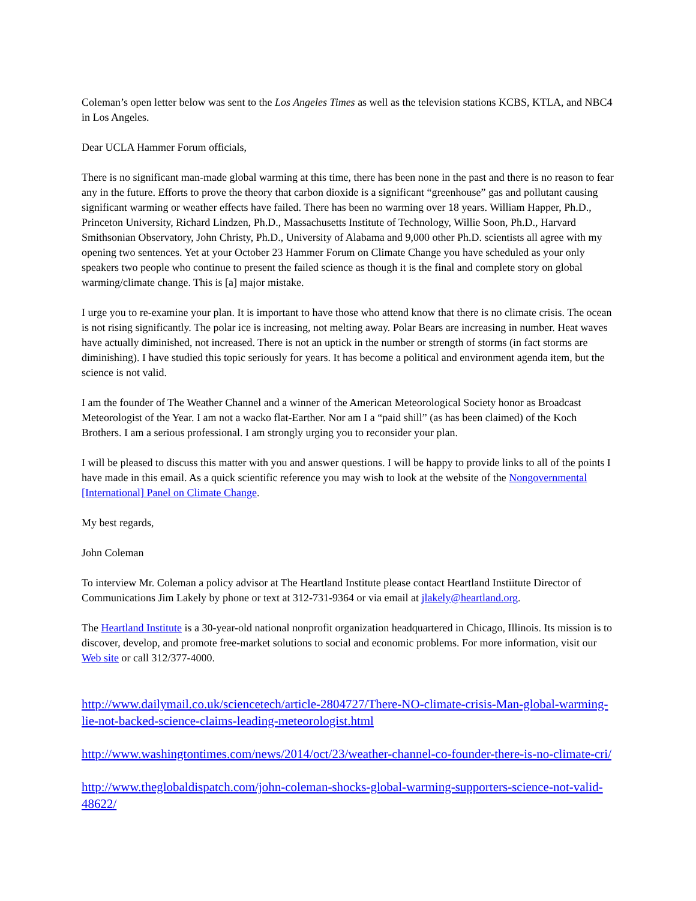Coleman’s open letter below was sent to the Los Angeles Times as well as the television stations KCBS, KTLA, and NBC4 in Los Angeles.
Dear UCLA Hammer Forum officials,
There is no significant man-made global warming at this time, there has been none in the past and there is no reason to fear any in the future. Efforts to prove the theory that carbon dioxide is a significant “greenhouse” gas and pollutant causing significant warming or weather effects have failed. There has been no warming over 18 years. William Happer, Ph.D., Princeton University, Richard Lindzen, Ph.D., Massachusetts Institute of Technology, Willie Soon, Ph.D., Harvard Smithsonian Observatory, John Christy, Ph.D., University of Alabama and 9,000 other Ph.D. scientists all agree with my opening two sentences. Yet at your October 23 Hammer Forum on Climate Change you have scheduled as your only speakers two people who continue to present the failed science as though it is the final and complete story on global warming/climate change. This is [a] major mistake.
I urge you to re-examine your plan. It is important to have those who attend know that there is no climate crisis. The ocean is not rising significantly. The polar ice is increasing, not melting away. Polar Bears are increasing in number. Heat waves have actually diminished, not increased. There is not an uptick in the number or strength of storms (in fact storms are diminishing). I have studied this topic seriously for years. It has become a political and environment agenda item, but the science is not valid.
I am the founder of The Weather Channel and a winner of the American Meteorological Society honor as Broadcast Meteorologist of the Year. I am not a wacko flat-Earther. Nor am I a “paid shill” (as has been claimed) of the Koch Brothers. I am a serious professional. I am strongly urging you to reconsider your plan.
I will be pleased to discuss this matter with you and answer questions. I will be happy to provide links to all of the points I have made in this email. As a quick scientific reference you may wish to look at the website of the Nongovernmental [International] Panel on Climate Change.
My best regards,
John Coleman
To interview Mr. Coleman a policy advisor at The Heartland Institute please contact Heartland Instiitute Director of Communications Jim Lakely by phone or text at 312-731-9364 or via email at jlakely@heartland.org.
The Heartland Institute is a 30-year-old national nonprofit organization headquartered in Chicago, Illinois. Its mission is to discover, develop, and promote free-market solutions to social and economic problems. For more information, visit our Web site or call 312/377-4000.
http://www.dailymail.co.uk/sciencetech/article-2804727/There-NO-climate-crisis-Man-global-warming-lie-not-backed-science-claims-leading-meteorologist.html
http://www.washingtontimes.com/news/2014/oct/23/weather-channel-co-founder-there-is-no-climate-cri/
http://www.theglobaldispatch.com/john-coleman-shocks-global-warming-supporters-science-not-valid-48622/